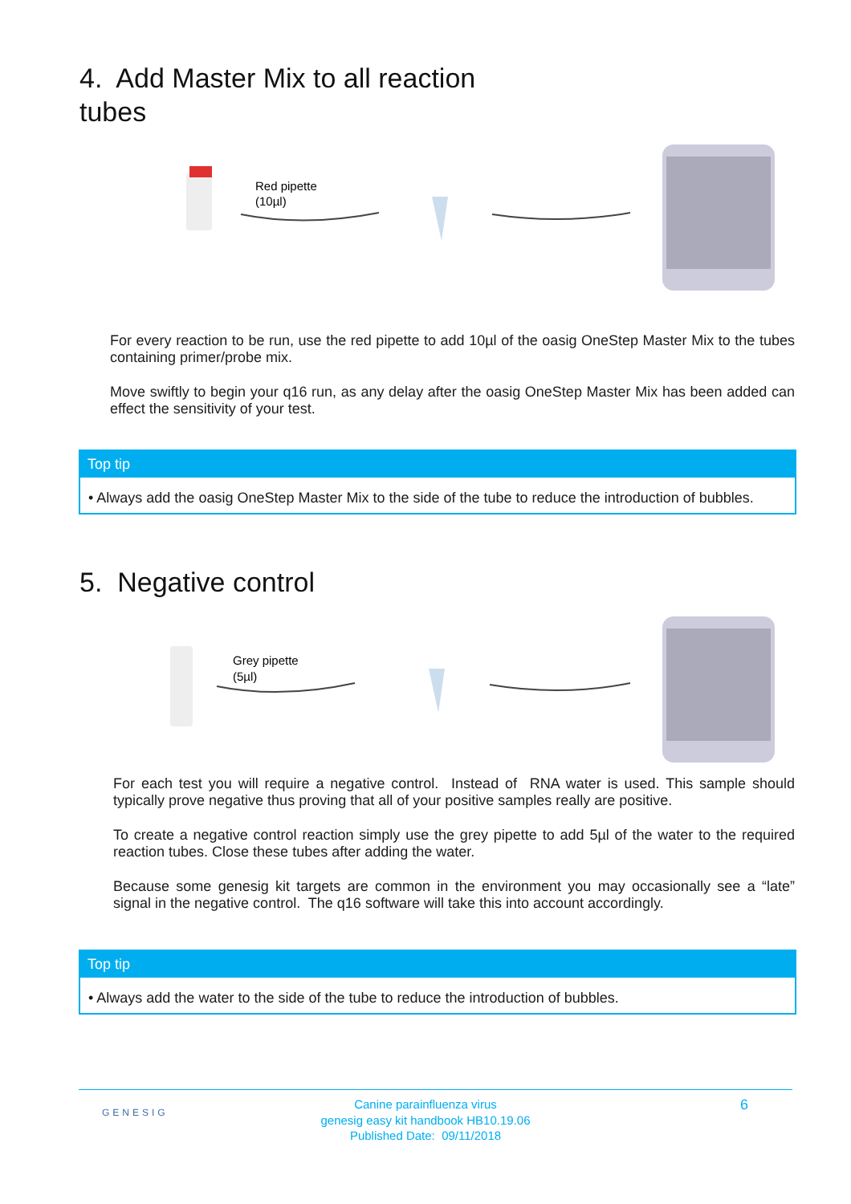4. Add Master Mix to all reaction tubes
Red pipette
(10µl)
For every reaction to be run, use the red pipette to add 10µl of the oasig OneStep Master Mix to the tubes containing primer/probe mix.
Move swiftly to begin your q16 run, as any delay after the oasig OneStep Master Mix has been added can effect the sensitivity of your test.
Top tip
• Always add the oasig OneStep Master Mix to the side of the tube to reduce the introduction of bubbles.
5. Negative control
Grey pipette
(5µl)
For each test you will require a negative control. Instead of RNA water is used. This sample should typically prove negative thus proving that all of your positive samples really are positive.
To create a negative control reaction simply use the grey pipette to add 5µl of the water to the required reaction tubes. Close these tubes after adding the water.
Because some genesig kit targets are common in the environment you may occasionally see a “late” signal in the negative control. The q16 software will take this into account accordingly.
Top tip
• Always add the water to the side of the tube to reduce the introduction of bubbles.
GENESIG
Canine parainfluenza virus
genesig easy kit handbook HB10.19.06
Published Date: 09/11/2018
6